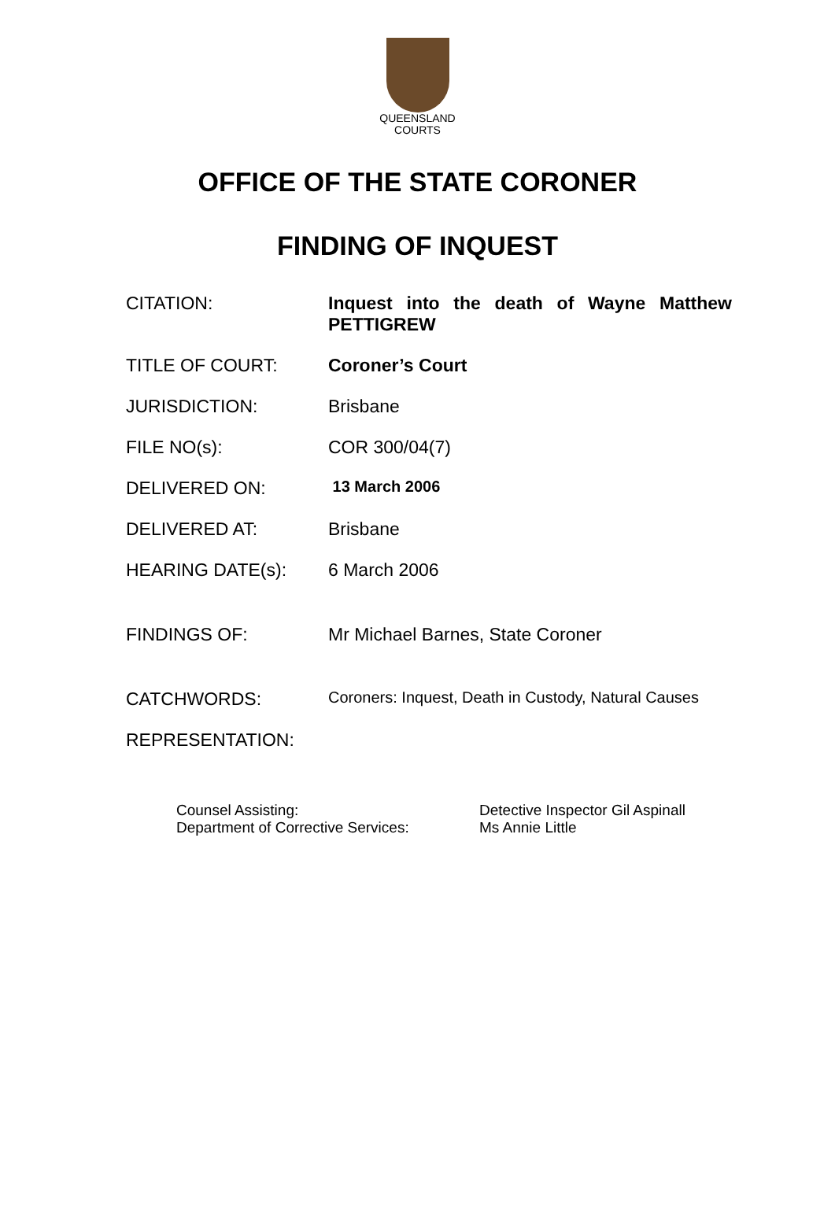QUEENSLAND
COURTS
OFFICE OF THE STATE CORONER
FINDING OF INQUEST
| CITATION: | Inquest into the death of Wayne Matthew PETTIGREW |
| TITLE OF COURT: | Coroner’s Court |
| JURISDICTION: | Brisbane |
| FILE NO(s): | COR 300/04(7) |
| DELIVERED ON: | 13 March 2006 |
| DELIVERED AT: | Brisbane |
| HEARING DATE(s): | 6 March 2006 |
| FINDINGS OF: | Mr Michael Barnes, State Coroner |
| CATCHWORDS: | Coroners: Inquest, Death in Custody, Natural Causes |
| REPRESENTATION: | |
| Counsel Assisting: | Detective Inspector Gil Aspinall |
| Department of Corrective Services: | Ms Annie Little |